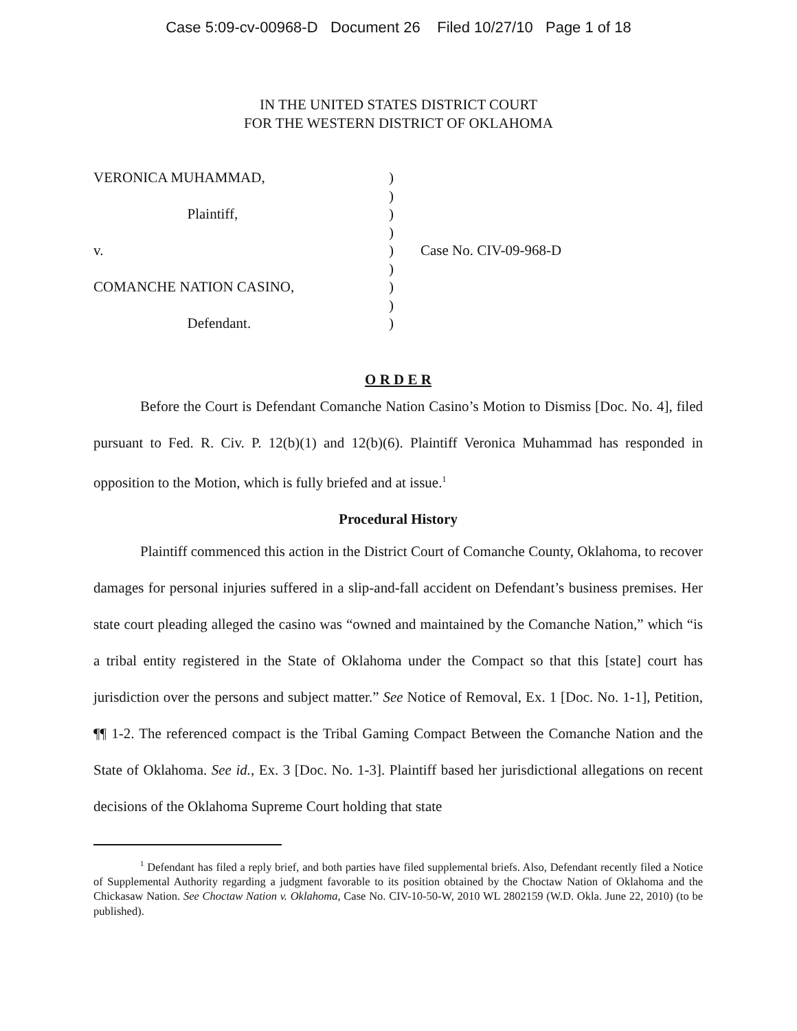Case 5:09-cv-00968-D Document 26 Filed 10/27/10 Page 1 of 18
IN THE UNITED STATES DISTRICT COURT
FOR THE WESTERN DISTRICT OF OKLAHOMA
VERONICA MUHAMMAD,
Plaintiff,
v.
COMANCHE NATION CASINO,
Defendant.
)
)
)
)
)
)
)
)
)
Case No. CIV-09-968-D
O R D E R
Before the Court is Defendant Comanche Nation Casino’s Motion to Dismiss [Doc. No. 4], filed pursuant to Fed. R. Civ. P. 12(b)(1) and 12(b)(6). Plaintiff Veronica Muhammad has responded in opposition to the Motion, which is fully briefed and at issue.<sup>1</sup>
Procedural History
Plaintiff commenced this action in the District Court of Comanche County, Oklahoma, to recover damages for personal injuries suffered in a slip-and-fall accident on Defendant’s business premises. Her state court pleading alleged the casino was “owned and maintained by the Comanche Nation,” which “is a tribal entity registered in the State of Oklahoma under the Compact so that this [state] court has jurisdiction over the persons and subject matter.” See Notice of Removal, Ex. 1 [Doc. No. 1-1], Petition, ¶¶ 1-2. The referenced compact is the Tribal Gaming Compact Between the Comanche Nation and the State of Oklahoma. See id., Ex. 3 [Doc. No. 1-3]. Plaintiff based her jurisdictional allegations on recent decisions of the Oklahoma Supreme Court holding that state
<sup>1</sup> Defendant has filed a reply brief, and both parties have filed supplemental briefs. Also, Defendant recently filed a Notice of Supplemental Authority regarding a judgment favorable to its position obtained by the Choctaw Nation of Oklahoma and the Chickasaw Nation. See Choctaw Nation v. Oklahoma, Case No. CIV-10-50-W, 2010 WL 2802159 (W.D. Okla. June 22, 2010) (to be published).